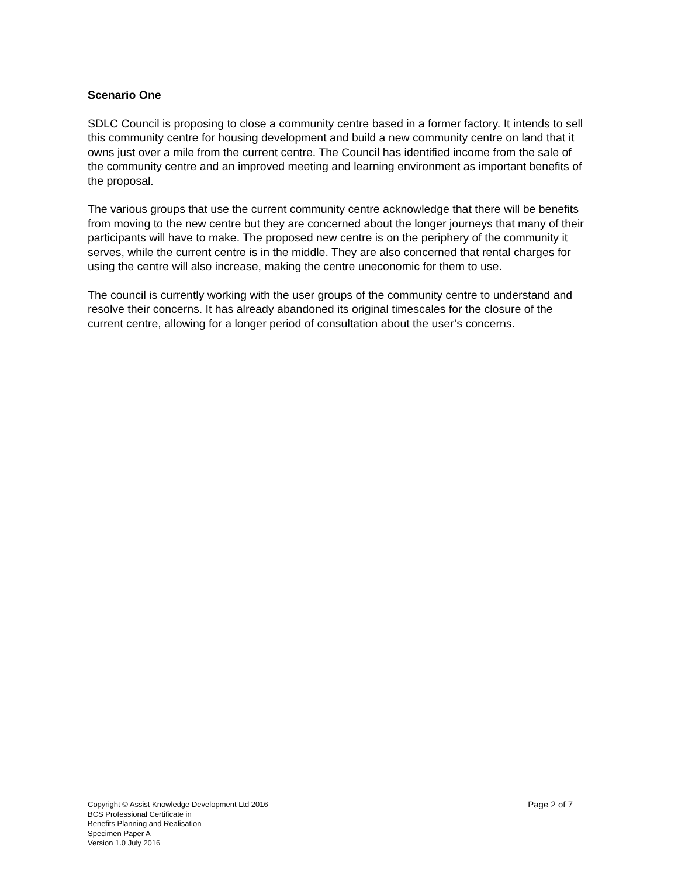Scenario One
SDLC Council is proposing to close a community centre based in a former factory. It intends to sell this community centre for housing development and build a new community centre on land that it owns just over a mile from the current centre. The Council has identified income from the sale of the community centre and an improved meeting and learning environment as important benefits of the proposal.
The various groups that use the current community centre acknowledge that there will be benefits from moving to the new centre but they are concerned about the longer journeys that many of their participants will have to make. The proposed new centre is on the periphery of the community it serves, while the current centre is in the middle. They are also concerned that rental charges for using the centre will also increase, making the centre uneconomic for them to use.
The council is currently working with the user groups of the community centre to understand and resolve their concerns. It has already abandoned its original timescales for the closure of the current centre, allowing for a longer period of consultation about the user’s concerns.
Copyright © Assist Knowledge Development Ltd 2016
BCS Professional Certificate in
Benefits Planning and Realisation
Specimen Paper A
Version 1.0 July 2016
Page 2 of 7